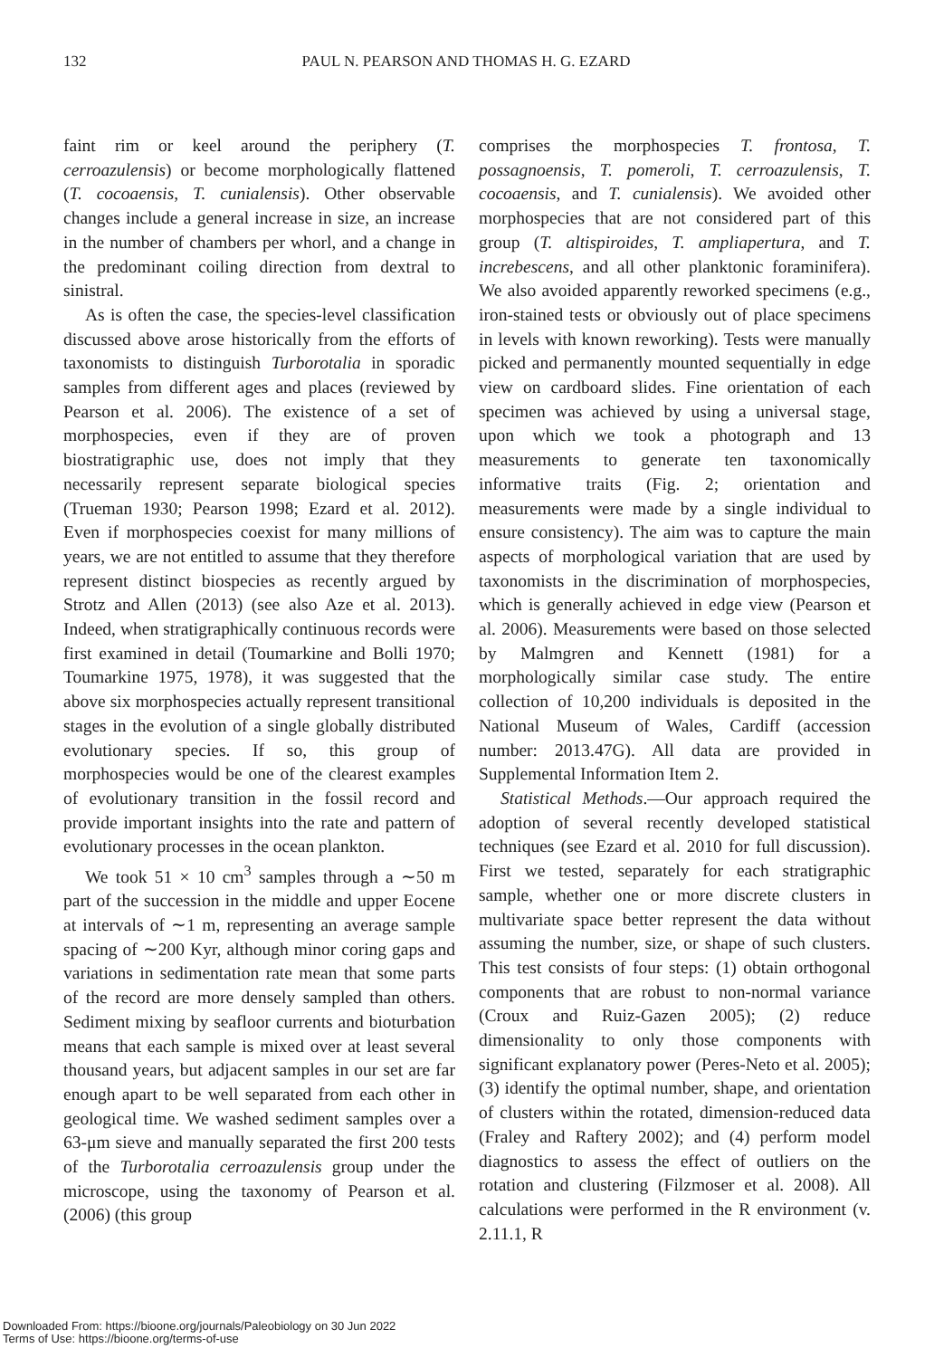132
PAUL N. PEARSON AND THOMAS H. G. EZARD
faint rim or keel around the periphery (T. cerroazulensis) or become morphologically flattened (T. cocoaensis, T. cunialensis). Other observable changes include a general increase in size, an increase in the number of chambers per whorl, and a change in the predominant coiling direction from dextral to sinistral.
As is often the case, the species-level classification discussed above arose historically from the efforts of taxonomists to distinguish Turborotalia in sporadic samples from different ages and places (reviewed by Pearson et al. 2006). The existence of a set of morphospecies, even if they are of proven biostratigraphic use, does not imply that they necessarily represent separate biological species (Trueman 1930; Pearson 1998; Ezard et al. 2012). Even if morphospecies coexist for many millions of years, we are not entitled to assume that they therefore represent distinct biospecies as recently argued by Strotz and Allen (2013) (see also Aze et al. 2013). Indeed, when stratigraphically continuous records were first examined in detail (Toumarkine and Bolli 1970; Toumarkine 1975, 1978), it was suggested that the above six morphospecies actually represent transitional stages in the evolution of a single globally distributed evolutionary species. If so, this group of morphospecies would be one of the clearest examples of evolutionary transition in the fossil record and provide important insights into the rate and pattern of evolutionary processes in the ocean plankton.
We took 51 × 10 cm<sup>3</sup> samples through a ∼50 m part of the succession in the middle and upper Eocene at intervals of ∼1 m, representing an average sample spacing of ∼200 Kyr, although minor coring gaps and variations in sedimentation rate mean that some parts of the record are more densely sampled than others. Sediment mixing by seafloor currents and bioturbation means that each sample is mixed over at least several thousand years, but adjacent samples in our set are far enough apart to be well separated from each other in geological time. We washed sediment samples over a 63-μm sieve and manually separated the first 200 tests of the Turborotalia cerroazulensis group under the microscope, using the taxonomy of Pearson et al. (2006) (this group
comprises the morphospecies T. frontosa, T. possagnoensis, T. pomeroli, T. cerroazulensis, T. cocoaensis, and T. cunialensis). We avoided other morphospecies that are not considered part of this group (T. altispiroides, T. ampliapertura, and T. increbescens, and all other planktonic foraminifera). We also avoided apparently reworked specimens (e.g., iron-stained tests or obviously out of place specimens in levels with known reworking). Tests were manually picked and permanently mounted sequentially in edge view on cardboard slides. Fine orientation of each specimen was achieved by using a universal stage, upon which we took a photograph and 13 measurements to generate ten taxonomically informative traits (Fig. 2; orientation and measurements were made by a single individual to ensure consistency). The aim was to capture the main aspects of morphological variation that are used by taxonomists in the discrimination of morphospecies, which is generally achieved in edge view (Pearson et al. 2006). Measurements were based on those selected by Malmgren and Kennett (1981) for a morphologically similar case study. The entire collection of 10,200 individuals is deposited in the National Museum of Wales, Cardiff (accession number: 2013.47G). All data are provided in Supplemental Information Item 2.
Statistical Methods.—Our approach required the adoption of several recently developed statistical techniques (see Ezard et al. 2010 for full discussion). First we tested, separately for each stratigraphic sample, whether one or more discrete clusters in multivariate space better represent the data without assuming the number, size, or shape of such clusters. This test consists of four steps: (1) obtain orthogonal components that are robust to non-normal variance (Croux and Ruiz-Gazen 2005); (2) reduce dimensionality to only those components with significant explanatory power (Peres-Neto et al. 2005); (3) identify the optimal number, shape, and orientation of clusters within the rotated, dimension-reduced data (Fraley and Raftery 2002); and (4) perform model diagnostics to assess the effect of outliers on the rotation and clustering (Filzmoser et al. 2008). All calculations were performed in the R environment (v. 2.11.1, R
Downloaded From: https://bioone.org/journals/Paleobiology on 30 Jun 2022
Terms of Use: https://bioone.org/terms-of-use